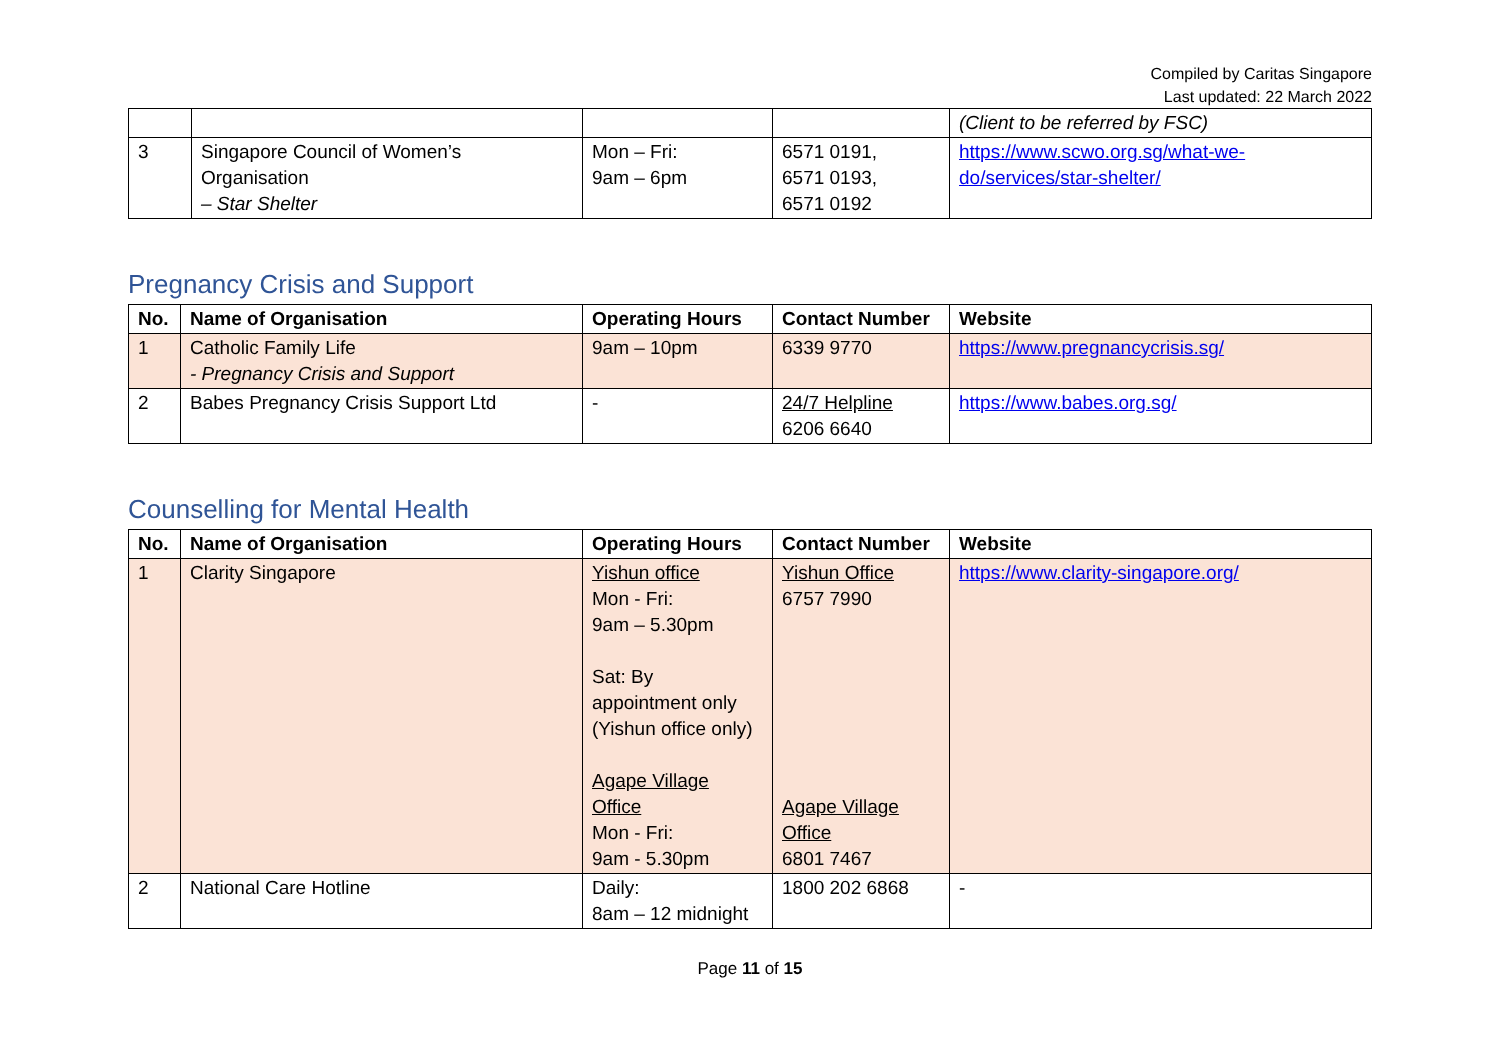Compiled by Caritas Singapore
Last updated: 22 March 2022
| | | | | (Client to be referred by FSC) |
| 3 | Singapore Council of Women’s Organisation – Star Shelter | Mon – Fri: 9am – 6pm | 6571 0191, 6571 0193, 6571 0192 | https://www.scwo.org.sg/what-we-do/services/star-shelter/ |
Pregnancy Crisis and Support
| No. | Name of Organisation | Operating Hours | Contact Number | Website |
| --- | --- | --- | --- | --- |
| 1 | Catholic Family Life - Pregnancy Crisis and Support | 9am – 10pm | 6339 9770 | https://www.pregnancycrisis.sg/ |
| 2 | Babes Pregnancy Crisis Support Ltd | - | 24/7 Helpline 6206 6640 | https://www.babes.org.sg/ |
Counselling for Mental Health
| No. | Name of Organisation | Operating Hours | Contact Number | Website |
| --- | --- | --- | --- | --- |
| 1 | Clarity Singapore | Yishun office Mon - Fri: 9am – 5.30pm Sat: By appointment only (Yishun office only) Agape Village Office Mon - Fri: 9am - 5.30pm | Yishun Office 6757 7990 Agape Village Office 6801 7467 | https://www.clarity-singapore.org/ |
| 2 | National Care Hotline | Daily: 8am – 12 midnight | 1800 202 6868 | - |
Page 11 of 15